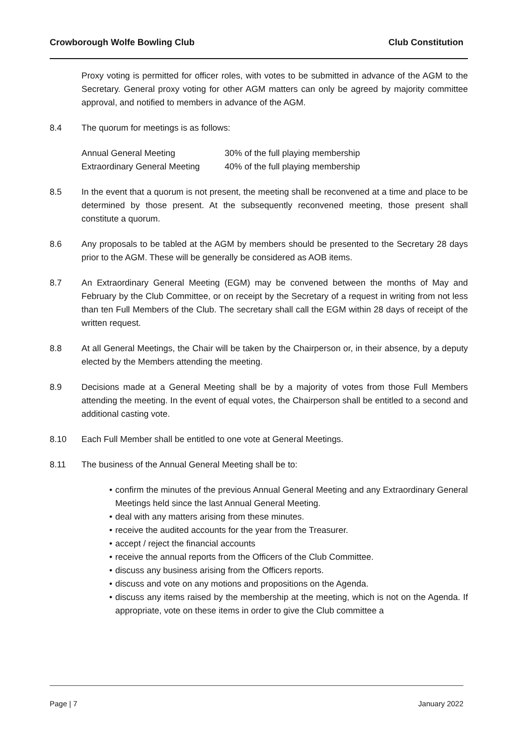Crowborough Wolfe Bowling Club Club Constitution
Proxy voting is permitted for officer roles, with votes to be submitted in advance of the AGM to the Secretary. General proxy voting for other AGM matters can only be agreed by majority committee approval, and notified to members in advance of the AGM.
8.4 The quorum for meetings is as follows:
| Annual General Meeting | 30% of the full playing membership |
| Extraordinary General Meeting | 40% of the full playing membership |
8.5 In the event that a quorum is not present, the meeting shall be reconvened at a time and place to be determined by those present. At the subsequently reconvened meeting, those present shall constitute a quorum.
8.6 Any proposals to be tabled at the AGM by members should be presented to the Secretary 28 days prior to the AGM. These will be generally be considered as AOB items.
8.7 An Extraordinary General Meeting (EGM) may be convened between the months of May and February by the Club Committee, or on receipt by the Secretary of a request in writing from not less than ten Full Members of the Club. The secretary shall call the EGM within 28 days of receipt of the written request.
8.8 At all General Meetings, the Chair will be taken by the Chairperson or, in their absence, by a deputy elected by the Members attending the meeting.
8.9 Decisions made at a General Meeting shall be by a majority of votes from those Full Members attending the meeting. In the event of equal votes, the Chairperson shall be entitled to a second and additional casting vote.
8.10 Each Full Member shall be entitled to one vote at General Meetings.
8.11 The business of the Annual General Meeting shall be to:
• confirm the minutes of the previous Annual General Meeting and any Extraordinary General Meetings held since the last Annual General Meeting.
• deal with any matters arising from these minutes.
• receive the audited accounts for the year from the Treasurer.
• accept / reject the financial accounts
• receive the annual reports from the Officers of the Club Committee.
• discuss any business arising from the Officers reports.
• discuss and vote on any motions and propositions on the Agenda.
• discuss any items raised by the membership at the meeting, which is not on the Agenda. If appropriate, vote on these items in order to give the Club committee a
Page | 7 January 2022